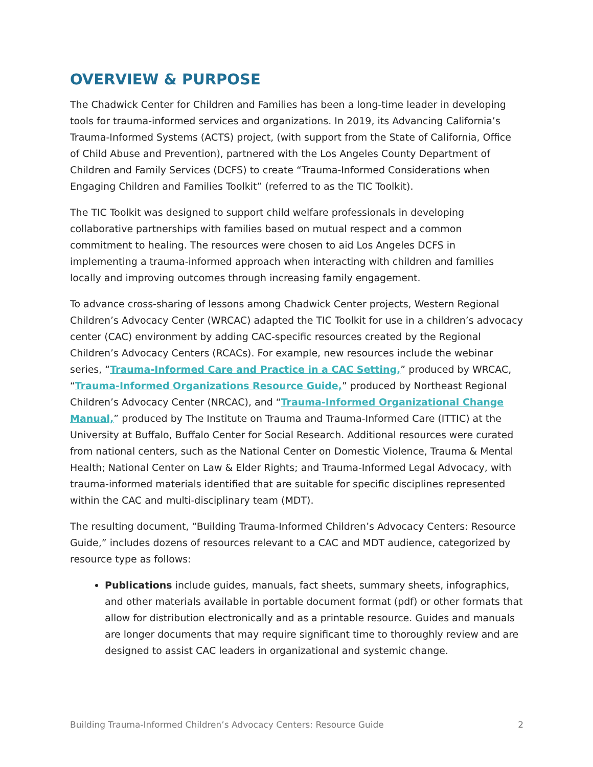OVERVIEW & PURPOSE
The Chadwick Center for Children and Families has been a long-time leader in developing tools for trauma-informed services and organizations. In 2019, its Advancing California’s Trauma-Informed Systems (ACTS) project, (with support from the State of California, Office of Child Abuse and Prevention), partnered with the Los Angeles County Department of Children and Family Services (DCFS) to create “Trauma-Informed Considerations when Engaging Children and Families Toolkit” (referred to as the TIC Toolkit).
The TIC Toolkit was designed to support child welfare professionals in developing collaborative partnerships with families based on mutual respect and a common commitment to healing. The resources were chosen to aid Los Angeles DCFS in implementing a trauma-informed approach when interacting with children and families locally and improving outcomes through increasing family engagement.
To advance cross-sharing of lessons among Chadwick Center projects, Western Regional Children’s Advocacy Center (WRCAC) adapted the TIC Toolkit for use in a children’s advocacy center (CAC) environment by adding CAC-specific resources created by the Regional Children’s Advocacy Centers (RCACs). For example, new resources include the webinar series, “Trauma-Informed Care and Practice in a CAC Setting,” produced by WRCAC, “Trauma-Informed Organizations Resource Guide,” produced by Northeast Regional Children’s Advocacy Center (NRCAC), and “Trauma-Informed Organizational Change Manual,” produced by The Institute on Trauma and Trauma-Informed Care (ITTIC) at the University at Buffalo, Buffalo Center for Social Research. Additional resources were curated from national centers, such as the National Center on Domestic Violence, Trauma & Mental Health; National Center on Law & Elder Rights; and Trauma-Informed Legal Advocacy, with trauma-informed materials identified that are suitable for specific disciplines represented within the CAC and multi-disciplinary team (MDT).
The resulting document, “Building Trauma-Informed Children’s Advocacy Centers: Resource Guide,” includes dozens of resources relevant to a CAC and MDT audience, categorized by resource type as follows:
Publications include guides, manuals, fact sheets, summary sheets, infographics, and other materials available in portable document format (pdf) or other formats that allow for distribution electronically and as a printable resource. Guides and manuals are longer documents that may require significant time to thoroughly review and are designed to assist CAC leaders in organizational and systemic change.
Building Trauma-Informed Children’s Advocacy Centers: Resource Guide 2